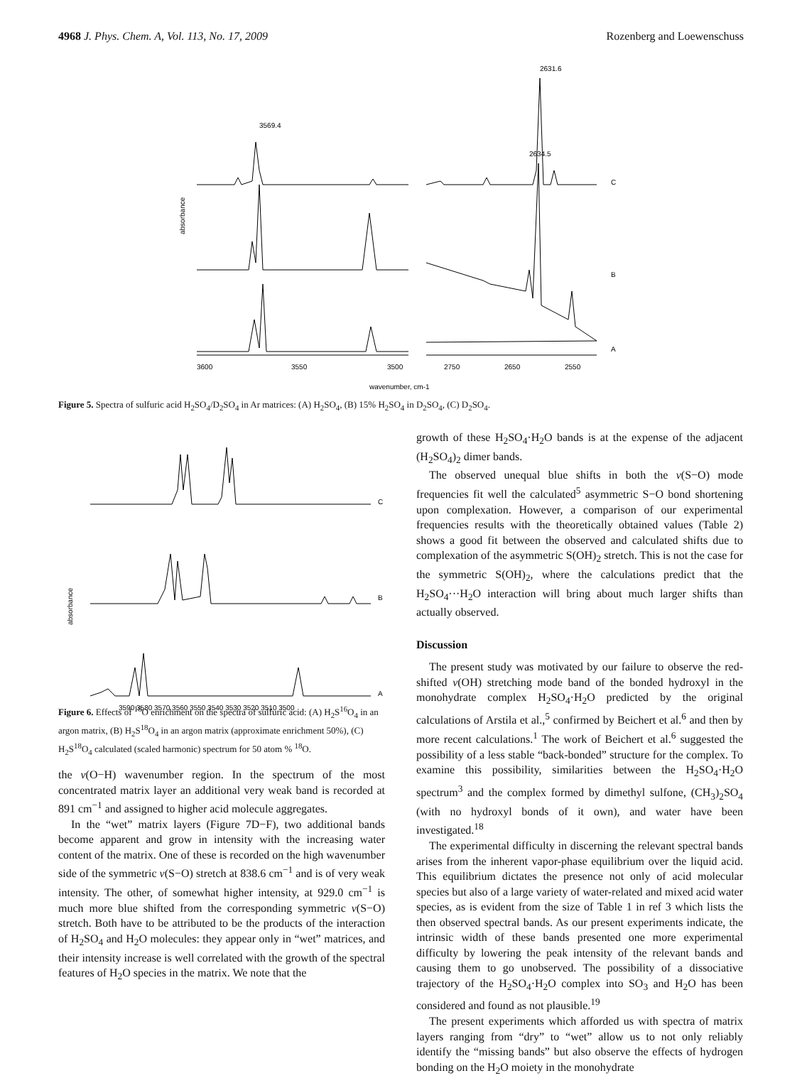4968 J. Phys. Chem. A, Vol. 113, No. 17, 2009 Rozenberg and Loewenschuss
3600
3550
3500
2750
2650
2550
wavenumber, cm-1
C
B
A
absorbance
3569.4
2631.6
2634.5
Figure 5. Spectra of sulfuric acid H<sub>2</sub>SO<sub>4</sub>/D<sub>2</sub>SO<sub>4</sub> in Ar matrices: (A) H<sub>2</sub>SO<sub>4</sub>, (B) 15% H<sub>2</sub>SO<sub>4</sub> in D<sub>2</sub>SO<sub>4</sub>, (C) D<sub>2</sub>SO<sub>4</sub>.
3590 3580 3570 3560 3550 3540 3530 3520 3510 3500
C
B
A
absorbance
Figure 6. Effects of <sup>18</sup>O enrichment on the spectra of sulfuric acid: (A) H<sub>2</sub>S<sup>16</sup>O<sub>4</sub> in an argon matrix, (B) H<sub>2</sub>S<sup>18</sup>O<sub>4</sub> in an argon matrix (approximate enrichment 50%), (C) H<sub>2</sub>S<sup>18</sup>O<sub>4</sub> calculated (scaled harmonic) spectrum for 50 atom % <sup>18</sup>O.
the ν(O−H) wavenumber region. In the spectrum of the most concentrated matrix layer an additional very weak band is recorded at 891 cm<sup>−1</sup> and assigned to higher acid molecule aggregates.
In the “wet” matrix layers (Figure 7D−F), two additional bands become apparent and grow in intensity with the increasing water content of the matrix. One of these is recorded on the high wavenumber side of the symmetric ν(S−O) stretch at 838.6 cm<sup>−1</sup> and is of very weak intensity. The other, of somewhat higher intensity, at 929.0 cm<sup>−1</sup> is much more blue shifted from the corresponding symmetric ν(S−O) stretch. Both have to be attributed to be the products of the interaction of H<sub>2</sub>SO<sub>4</sub> and H<sub>2</sub>O molecules: they appear only in “wet” matrices, and their intensity increase is well correlated with the growth of the spectral features of H<sub>2</sub>O species in the matrix. We note that the
growth of these H<sub>2</sub>SO<sub>4</sub>·H<sub>2</sub>O bands is at the expense of the adjacent (H<sub>2</sub>SO<sub>4</sub>)<sub>2</sub> dimer bands.
The observed unequal blue shifts in both the ν(S−O) mode frequencies fit well the calculated<sup>5</sup> asymmetric S−O bond shortening upon complexation. However, a comparison of our experimental frequencies results with the theoretically obtained values (Table 2) shows a good fit between the observed and calculated shifts due to complexation of the asymmetric S(OH)<sub>2</sub> stretch. This is not the case for the symmetric S(OH)<sub>2</sub>, where the calculations predict that the H<sub>2</sub>SO<sub>4</sub>···H<sub>2</sub>O interaction will bring about much larger shifts than actually observed.
Discussion
The present study was motivated by our failure to observe the red-shifted ν(OH) stretching mode band of the bonded hydroxyl in the monohydrate complex H<sub>2</sub>SO<sub>4</sub>·H<sub>2</sub>O predicted by the original calculations of Arstila et al.,<sup>5</sup> confirmed by Beichert et al.<sup>6</sup> and then by more recent calculations.<sup>1</sup> The work of Beichert et al.<sup>6</sup> suggested the possibility of a less stable “back-bonded” structure for the complex. To examine this possibility, similarities between the H<sub>2</sub>SO<sub>4</sub>·H<sub>2</sub>O spectrum<sup>3</sup> and the complex formed by dimethyl sulfone, (CH<sub>3</sub>)<sub>2</sub>SO<sub>4</sub> (with no hydroxyl bonds of it own), and water have been investigated.<sup>18</sup>
The experimental difficulty in discerning the relevant spectral bands arises from the inherent vapor-phase equilibrium over the liquid acid. This equilibrium dictates the presence not only of acid molecular species but also of a large variety of water-related and mixed acid water species, as is evident from the size of Table 1 in ref 3 which lists the then observed spectral bands. As our present experiments indicate, the intrinsic width of these bands presented one more experimental difficulty by lowering the peak intensity of the relevant bands and causing them to go unobserved. The possibility of a dissociative trajectory of the H<sub>2</sub>SO<sub>4</sub>·H<sub>2</sub>O complex into SO<sub>3</sub> and H<sub>2</sub>O has been considered and found as not plausible.<sup>19</sup>
The present experiments which afforded us with spectra of matrix layers ranging from “dry” to “wet” allow us to not only reliably identify the “missing bands” but also observe the effects of hydrogen bonding on the H<sub>2</sub>O moiety in the monohydrate